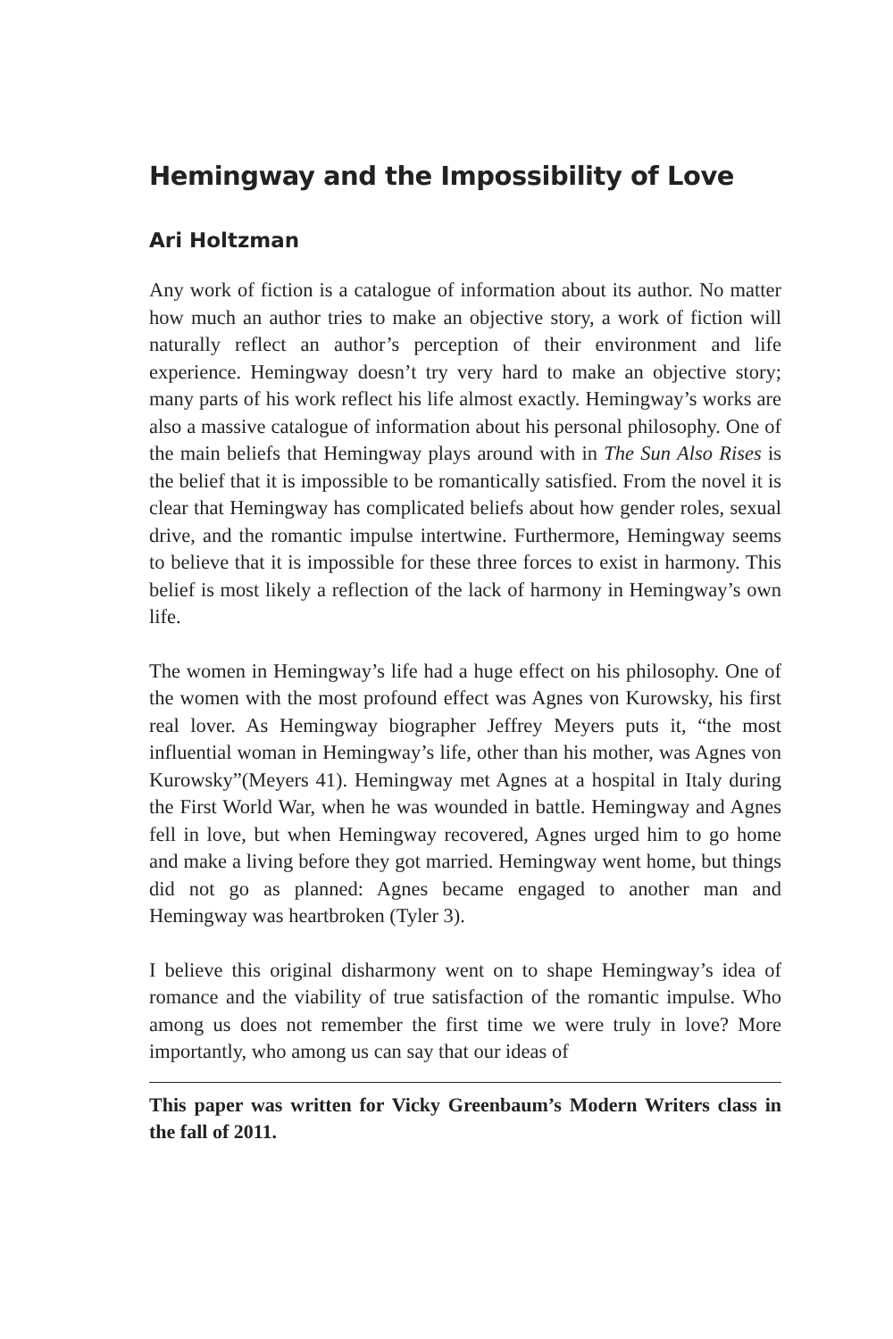Hemingway and the Impossibility of Love
Ari Holtzman
Any work of fiction is a catalogue of information about its author. No matter how much an author tries to make an objective story, a work of fiction will naturally reflect an author’s perception of their environment and life experience. Hemingway doesn’t try very hard to make an objective story; many parts of his work reflect his life almost exactly. Hemingway’s works are also a massive catalogue of information about his personal philosophy. One of the main beliefs that Hemingway plays around with in The Sun Also Rises is the belief that it is impossible to be romantically satisfied. From the novel it is clear that Hemingway has complicated beliefs about how gender roles, sexual drive, and the romantic impulse intertwine. Furthermore, Hemingway seems to believe that it is impossible for these three forces to exist in harmony. This belief is most likely a reflection of the lack of harmony in Hemingway’s own life.
The women in Hemingway’s life had a huge effect on his philosophy. One of the women with the most profound effect was Agnes von Kurowsky, his first real lover. As Hemingway biographer Jeffrey Meyers puts it, “the most influential woman in Hemingway’s life, other than his mother, was Agnes von Kurowsky”(Meyers 41). Hemingway met Agnes at a hospital in Italy during the First World War, when he was wounded in battle. Hemingway and Agnes fell in love, but when Hemingway recovered, Agnes urged him to go home and make a living before they got married. Hemingway went home, but things did not go as planned: Agnes became engaged to another man and Hemingway was heartbroken (Tyler 3).
I believe this original disharmony went on to shape Hemingway’s idea of romance and the viability of true satisfaction of the romantic impulse. Who among us does not remember the first time we were truly in love? More importantly, who among us can say that our ideas of
This paper was written for Vicky Greenbaum’s Modern Writers class in the fall of 2011.